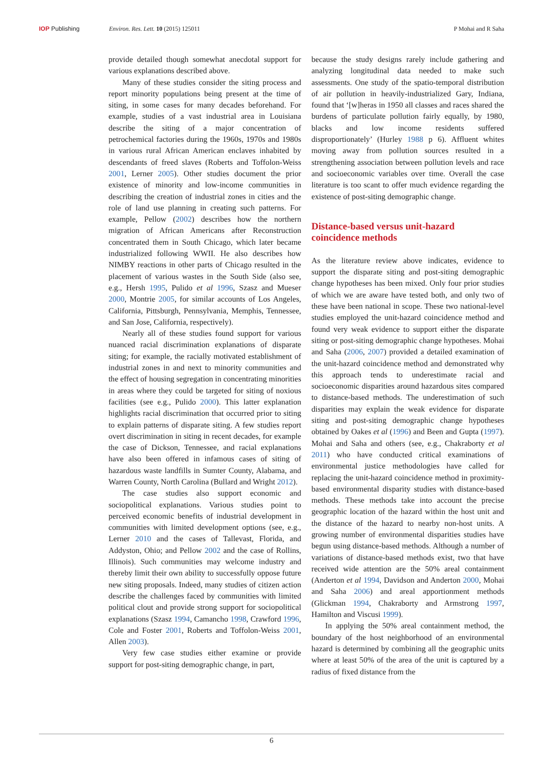IOP Publishing Environ. Res. Lett. 10 (2015) 125011 P Mohai and R Saha
provide detailed though somewhat anecdotal support for various explanations described above.
Many of these studies consider the siting process and report minority populations being present at the time of siting, in some cases for many decades beforehand. For example, studies of a vast industrial area in Louisiana describe the siting of a major concentration of petrochemical factories during the 1960s, 1970s and 1980s in various rural African American enclaves inhabited by descendants of freed slaves (Roberts and Toffolon-Weiss 2001, Lerner 2005). Other studies document the prior existence of minority and low-income communities in describing the creation of industrial zones in cities and the role of land use planning in creating such patterns. For example, Pellow (2002) describes how the northern migration of African Americans after Reconstruction concentrated them in South Chicago, which later became industrialized following WWII. He also describes how NIMBY reactions in other parts of Chicago resulted in the placement of various wastes in the South Side (also see, e.g., Hersh 1995, Pulido et al 1996, Szasz and Mueser 2000, Montrie 2005, for similar accounts of Los Angeles, California, Pittsburgh, Pennsylvania, Memphis, Tennessee, and San Jose, California, respectively).
Nearly all of these studies found support for various nuanced racial discrimination explanations of disparate siting; for example, the racially motivated establishment of industrial zones in and next to minority communities and the effect of housing segregation in concentrating minorities in areas where they could be targeted for siting of noxious facilities (see e.g., Pulido 2000). This latter explanation highlights racial discrimination that occurred prior to siting to explain patterns of disparate siting. A few studies report overt discrimination in siting in recent decades, for example the case of Dickson, Tennessee, and racial explanations have also been offered in infamous cases of siting of hazardous waste landfills in Sumter County, Alabama, and Warren County, North Carolina (Bullard and Wright 2012).
The case studies also support economic and sociopolitical explanations. Various studies point to perceived economic benefits of industrial development in communities with limited development options (see, e.g., Lerner 2010 and the cases of Tallevast, Florida, and Addyston, Ohio; and Pellow 2002 and the case of Rollins, Illinois). Such communities may welcome industry and thereby limit their own ability to successfully oppose future new siting proposals. Indeed, many studies of citizen action describe the challenges faced by communities with limited political clout and provide strong support for sociopolitical explanations (Szasz 1994, Camancho 1998, Crawford 1996, Cole and Foster 2001, Roberts and Toffolon-Weiss 2001, Allen 2003).
Very few case studies either examine or provide support for post-siting demographic change, in part,
because the study designs rarely include gathering and analyzing longitudinal data needed to make such assessments. One study of the spatio-temporal distribution of air pollution in heavily-industrialized Gary, Indiana, found that ‘[w]heras in 1950 all classes and races shared the burdens of particulate pollution fairly equally, by 1980, blacks and low income residents suffered disproportionately’ (Hurley 1988 p 6). Affluent whites moving away from pollution sources resulted in a strengthening association between pollution levels and race and socioeconomic variables over time. Overall the case literature is too scant to offer much evidence regarding the existence of post-siting demographic change.
Distance-based versus unit-hazard coincidence methods
As the literature review above indicates, evidence to support the disparate siting and post-siting demographic change hypotheses has been mixed. Only four prior studies of which we are aware have tested both, and only two of these have been national in scope. These two national-level studies employed the unit-hazard coincidence method and found very weak evidence to support either the disparate siting or post-siting demographic change hypotheses. Mohai and Saha (2006, 2007) provided a detailed examination of the unit-hazard coincidence method and demonstrated why this approach tends to underestimate racial and socioeconomic disparities around hazardous sites compared to distance-based methods. The underestimation of such disparities may explain the weak evidence for disparate siting and post-siting demographic change hypotheses obtained by Oakes et al (1996) and Been and Gupta (1997). Mohai and Saha and others (see, e.g., Chakraborty et al 2011) who have conducted critical examinations of environmental justice methodologies have called for replacing the unit-hazard coincidence method in proximity-based environmental disparity studies with distance-based methods. These methods take into account the precise geographic location of the hazard within the host unit and the distance of the hazard to nearby non-host units. A growing number of environmental disparities studies have begun using distance-based methods. Although a number of variations of distance-based methods exist, two that have received wide attention are the 50% areal containment (Anderton et al 1994, Davidson and Anderton 2000, Mohai and Saha 2006) and areal apportionment methods (Glickman 1994, Chakraborty and Armstrong 1997, Hamilton and Viscusi 1999).
In applying the 50% areal containment method, the boundary of the host neighborhood of an environmental hazard is determined by combining all the geographic units where at least 50% of the area of the unit is captured by a radius of fixed distance from the
6